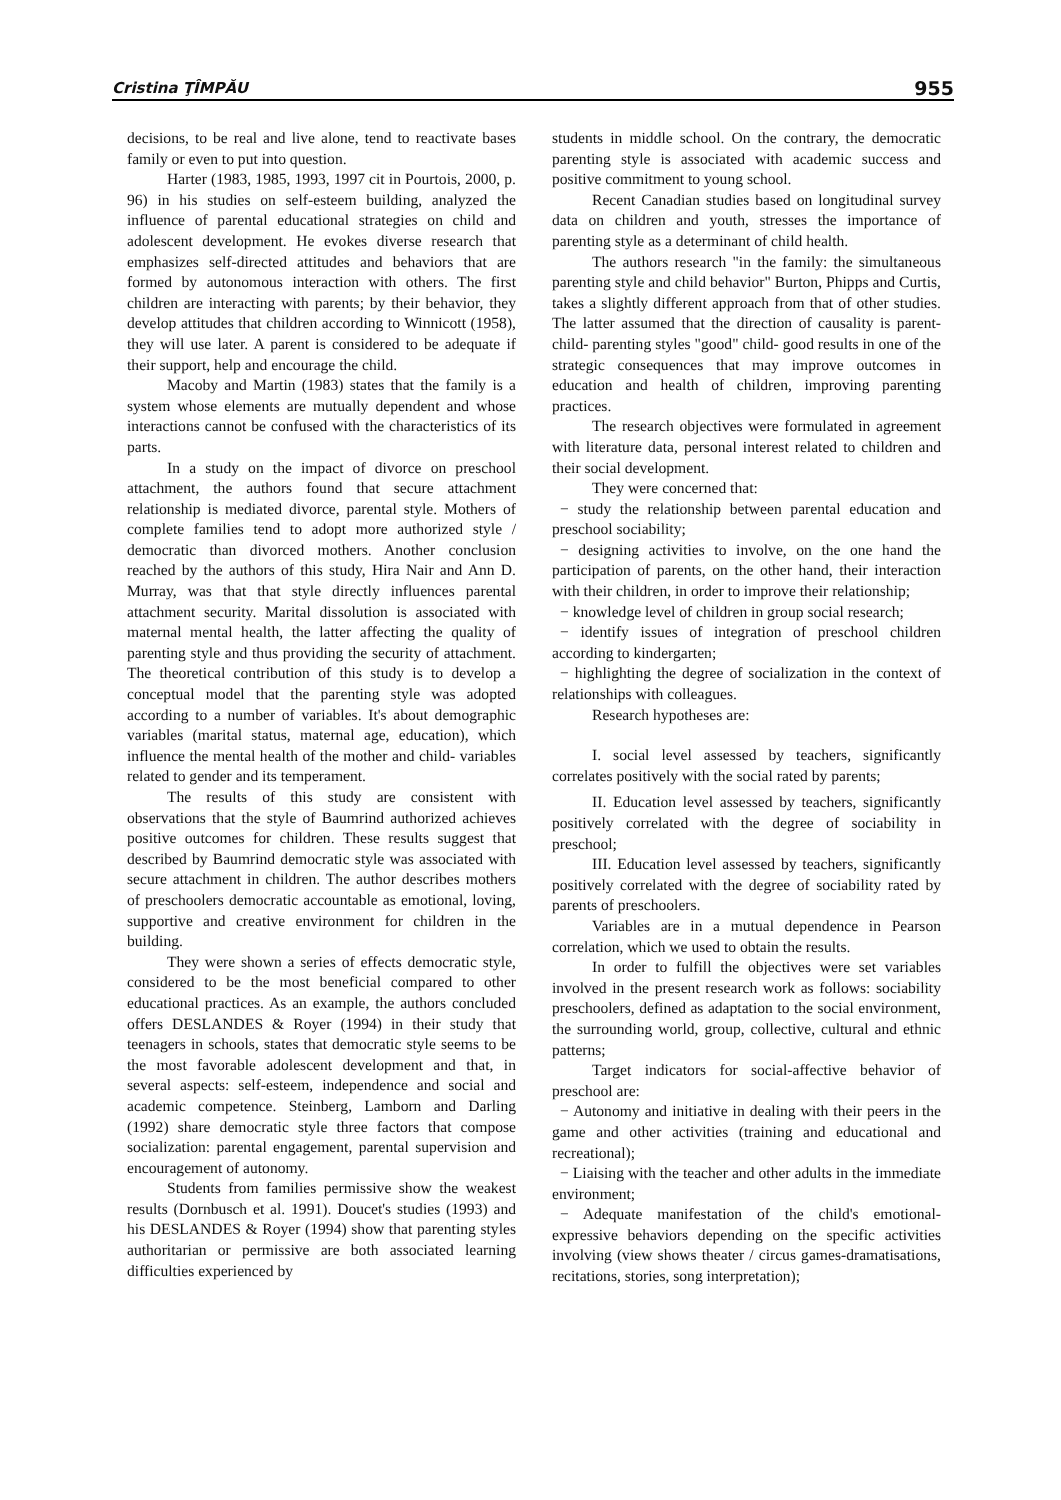Cristina ŢÎMPĂU 955
decisions, to be real and live alone, tend to reactivate bases family or even to put into question.
Harter (1983, 1985, 1993, 1997 cit in Pourtois, 2000, p. 96) in his studies on self-esteem building, analyzed the influence of parental educational strategies on child and adolescent development. He evokes diverse research that emphasizes self-directed attitudes and behaviors that are formed by autonomous interaction with others. The first children are interacting with parents; by their behavior, they develop attitudes that children according to Winnicott (1958), they will use later. A parent is considered to be adequate if their support, help and encourage the child.
Macoby and Martin (1983) states that the family is a system whose elements are mutually dependent and whose interactions cannot be confused with the characteristics of its parts.
In a study on the impact of divorce on preschool attachment, the authors found that secure attachment relationship is mediated divorce, parental style. Mothers of complete families tend to adopt more authorized style / democratic than divorced mothers. Another conclusion reached by the authors of this study, Hira Nair and Ann D. Murray, was that that style directly influences parental attachment security. Marital dissolution is associated with maternal mental health, the latter affecting the quality of parenting style and thus providing the security of attachment. The theoretical contribution of this study is to develop a conceptual model that the parenting style was adopted according to a number of variables. It's about demographic variables (marital status, maternal age, education), which influence the mental health of the mother and child- variables related to gender and its temperament.
The results of this study are consistent with observations that the style of Baumrind authorized achieves positive outcomes for children. These results suggest that described by Baumrind democratic style was associated with secure attachment in children. The author describes mothers of preschoolers democratic accountable as emotional, loving, supportive and creative environment for children in the building.
They were shown a series of effects democratic style, considered to be the most beneficial compared to other educational practices. As an example, the authors concluded offers DESLANDES & Royer (1994) in their study that teenagers in schools, states that democratic style seems to be the most favorable adolescent development and that, in several aspects: self-esteem, independence and social and academic competence. Steinberg, Lamborn and Darling (1992) share democratic style three factors that compose socialization: parental engagement, parental supervision and encouragement of autonomy.
Students from families permissive show the weakest results (Dornbusch et al. 1991). Doucet's studies (1993) and his DESLANDES & Royer (1994) show that parenting styles authoritarian or permissive are both associated learning difficulties experienced by
students in middle school. On the contrary, the democratic parenting style is associated with academic success and positive commitment to young school.
Recent Canadian studies based on longitudinal survey data on children and youth, stresses the importance of parenting style as a determinant of child health.
The authors research "in the family: the simultaneous parenting style and child behavior" Burton, Phipps and Curtis, takes a slightly different approach from that of other studies. The latter assumed that the direction of causality is parent-child- parenting styles "good" child- good results in one of the strategic consequences that may improve outcomes in education and health of children, improving parenting practices.
The research objectives were formulated in agreement with literature data, personal interest related to children and their social development.
They were concerned that:
− study the relationship between parental education and preschool sociability;
− designing activities to involve, on the one hand the participation of parents, on the other hand, their interaction with their children, in order to improve their relationship;
− knowledge level of children in group social research;
− identify issues of integration of preschool children according to kindergarten;
− highlighting the degree of socialization in the context of relationships with colleagues.
Research hypotheses are:
I. social level assessed by teachers, significantly correlates positively with the social rated by parents;
II. Education level assessed by teachers, significantly positively correlated with the degree of sociability in preschool;
III. Education level assessed by teachers, significantly positively correlated with the degree of sociability rated by parents of preschoolers.
Variables are in a mutual dependence in Pearson correlation, which we used to obtain the results.
In order to fulfill the objectives were set variables involved in the present research work as follows: sociability preschoolers, defined as adaptation to the social environment, the surrounding world, group, collective, cultural and ethnic patterns;
Target indicators for social-affective behavior of preschool are:
− Autonomy and initiative in dealing with their peers in the game and other activities (training and educational and recreational);
− Liaising with the teacher and other adults in the immediate environment;
− Adequate manifestation of the child's emotional-expressive behaviors depending on the specific activities involving (view shows theater / circus games-dramatisations, recitations, stories, song interpretation);